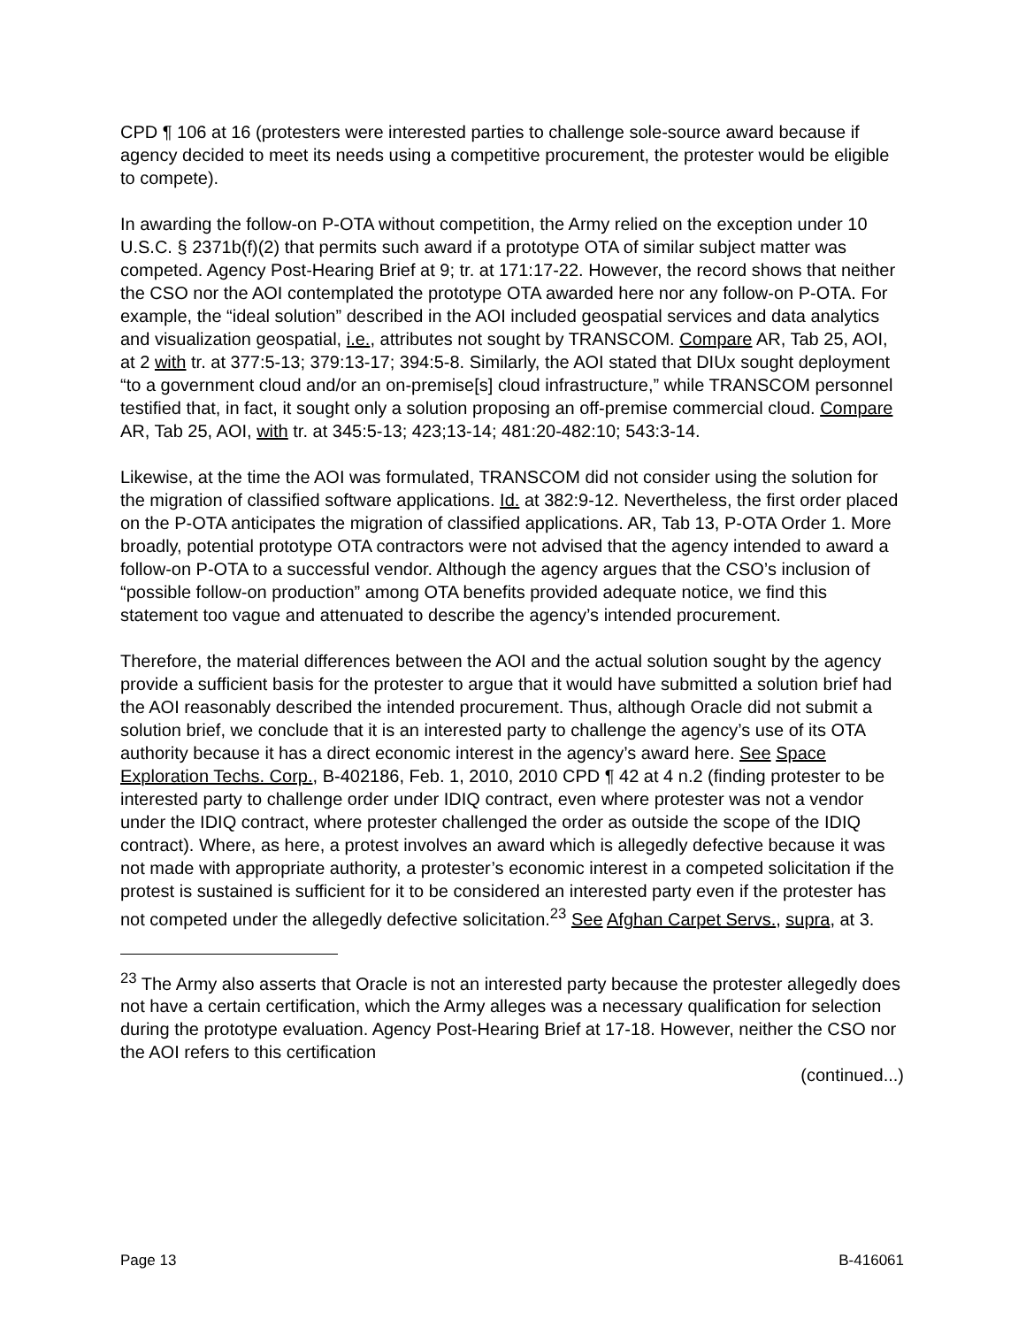CPD ¶ 106 at 16 (protesters were interested parties to challenge sole-source award because if agency decided to meet its needs using a competitive procurement, the protester would be eligible to compete).
In awarding the follow-on P-OTA without competition, the Army relied on the exception under 10 U.S.C. § 2371b(f)(2) that permits such award if a prototype OTA of similar subject matter was competed. Agency Post-Hearing Brief at 9; tr. at 171:17-22. However, the record shows that neither the CSO nor the AOI contemplated the prototype OTA awarded here nor any follow-on P-OTA. For example, the “ideal solution” described in the AOI included geospatial services and data analytics and visualization geospatial, i.e., attributes not sought by TRANSCOM. Compare AR, Tab 25, AOI, at 2 with tr. at 377:5-13; 379:13-17; 394:5-8. Similarly, the AOI stated that DIUx sought deployment “to a government cloud and/or an on-premise[s] cloud infrastructure,” while TRANSCOM personnel testified that, in fact, it sought only a solution proposing an off-premise commercial cloud. Compare AR, Tab 25, AOI, with tr. at 345:5-13; 423;13-14; 481:20-482:10; 543:3-14.
Likewise, at the time the AOI was formulated, TRANSCOM did not consider using the solution for the migration of classified software applications. Id. at 382:9-12. Nevertheless, the first order placed on the P-OTA anticipates the migration of classified applications. AR, Tab 13, P-OTA Order 1. More broadly, potential prototype OTA contractors were not advised that the agency intended to award a follow-on P-OTA to a successful vendor. Although the agency argues that the CSO’s inclusion of “possible follow-on production” among OTA benefits provided adequate notice, we find this statement too vague and attenuated to describe the agency’s intended procurement.
Therefore, the material differences between the AOI and the actual solution sought by the agency provide a sufficient basis for the protester to argue that it would have submitted a solution brief had the AOI reasonably described the intended procurement. Thus, although Oracle did not submit a solution brief, we conclude that it is an interested party to challenge the agency’s use of its OTA authority because it has a direct economic interest in the agency’s award here. See Space Exploration Techs. Corp., B-402186, Feb. 1, 2010, 2010 CPD ¶ 42 at 4 n.2 (finding protester to be interested party to challenge order under IDIQ contract, even where protester was not a vendor under the IDIQ contract, where protester challenged the order as outside the scope of the IDIQ contract). Where, as here, a protest involves an award which is allegedly defective because it was not made with appropriate authority, a protester’s economic interest in a competed solicitation if the protest is sustained is sufficient for it to be considered an interested party even if the protester has not competed under the allegedly defective solicitation.<sup>23</sup> See Afghan Carpet Servs., supra, at 3.
<sup>23</sup> The Army also asserts that Oracle is not an interested party because the protester allegedly does not have a certain certification, which the Army alleges was a necessary qualification for selection during the prototype evaluation. Agency Post-Hearing Brief at 17-18. However, neither the CSO nor the AOI refers to this certification
(continued...)
Page 13 B-416061